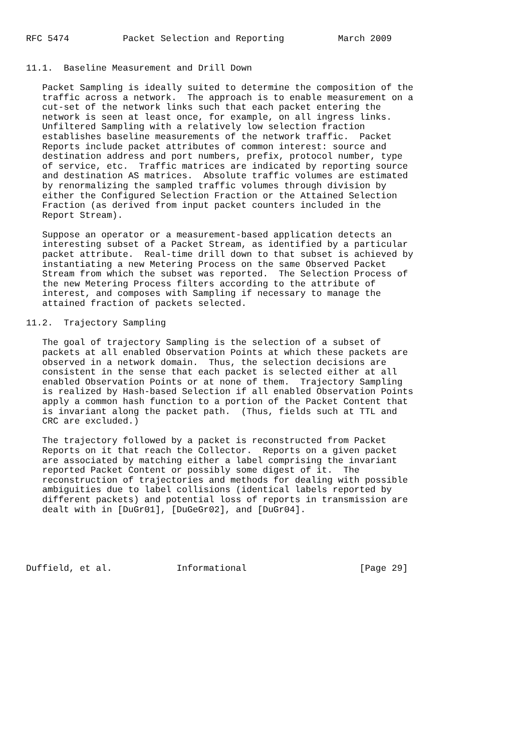RFC 5474          Packet Selection and Reporting          March 2009


11.1.  Baseline Measurement and Drill Down

   Packet Sampling is ideally suited to determine the composition of the
   traffic across a network.  The approach is to enable measurement on a
   cut-set of the network links such that each packet entering the
   network is seen at least once, for example, on all ingress links.
   Unfiltered Sampling with a relatively low selection fraction
   establishes baseline measurements of the network traffic.  Packet
   Reports include packet attributes of common interest: source and
   destination address and port numbers, prefix, protocol number, type
   of service, etc.  Traffic matrices are indicated by reporting source
   and destination AS matrices.  Absolute traffic volumes are estimated
   by renormalizing the sampled traffic volumes through division by
   either the Configured Selection Fraction or the Attained Selection
   Fraction (as derived from input packet counters included in the
   Report Stream).

   Suppose an operator or a measurement-based application detects an
   interesting subset of a Packet Stream, as identified by a particular
   packet attribute.  Real-time drill down to that subset is achieved by
   instantiating a new Metering Process on the same Observed Packet
   Stream from which the subset was reported.  The Selection Process of
   the new Metering Process filters according to the attribute of
   interest, and composes with Sampling if necessary to manage the
   attained fraction of packets selected.

11.2.  Trajectory Sampling

   The goal of trajectory Sampling is the selection of a subset of
   packets at all enabled Observation Points at which these packets are
   observed in a network domain.  Thus, the selection decisions are
   consistent in the sense that each packet is selected either at all
   enabled Observation Points or at none of them.  Trajectory Sampling
   is realized by Hash-based Selection if all enabled Observation Points
   apply a common hash function to a portion of the Packet Content that
   is invariant along the packet path.  (Thus, fields such at TTL and
   CRC are excluded.)

   The trajectory followed by a packet is reconstructed from Packet
   Reports on it that reach the Collector.  Reports on a given packet
   are associated by matching either a label comprising the invariant
   reported Packet Content or possibly some digest of it.  The
   reconstruction of trajectories and methods for dealing with possible
   ambiguities due to label collisions (identical labels reported by
   different packets) and potential loss of reports in transmission are
   dealt with in [DuGr01], [DuGeGr02], and [DuGr04].





Duffield, et al.            Informational                     [Page 29]